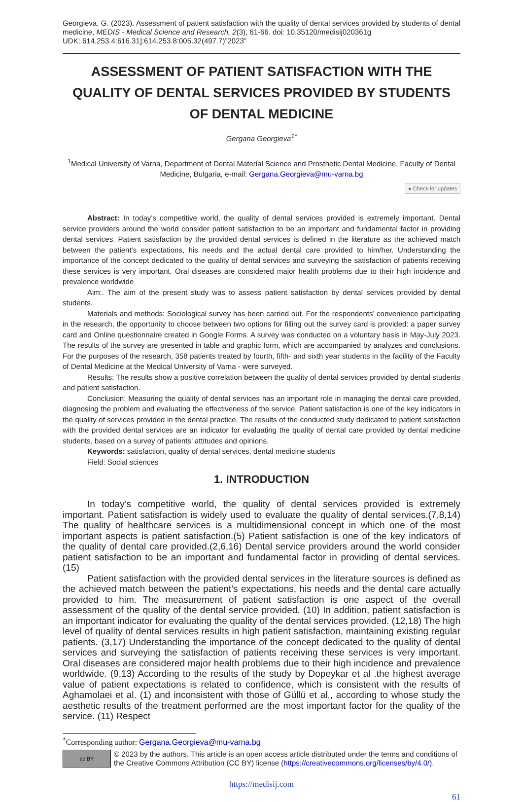Georgieva, G. (2023). Assessment of patient satisfaction with the quality of dental services provided by students of dental medicine, MEDIS - Medical Science and Research, 2(3), 61-66. doi: 10.35120/medisij020361g
UDK: 614.253.4:616.31]:614.253.8:005.32(497.7)”2023”
ASSESSMENT OF PATIENT SATISFACTION WITH THE QUALITY OF DENTAL SERVICES PROVIDED BY STUDENTS OF DENTAL MEDICINE
Gergana Georgieva<sup>1*</sup>
<sup>1</sup> Medical University of Varna, Department of Dental Material Science and Prosthetic Dental Medicine, Faculty of Dental Medicine, Bulgaria, e-mail: Gergana.Georgieva@mu-varna.bg
● Check for updates
Abstract: In today’s competitive world, the quality of dental services provided is extremely important. Dental service providers around the world consider patient satisfaction to be an important and fundamental factor in providing dental services. Patient satisfaction by the provided dental services is defined in the literature as the achieved match between the patient’s expectations, his needs and the actual dental care provided to him/her. Understanding the importance of the concept dedicated to the quality of dental services and surveying the satisfaction of patients receiving these services is very important. Oral diseases are considered major health problems due to their high incidence and prevalence worldwide
Aim:. The aim of the present study was to assess patient satisfaction by dental services provided by dental students.
Materials and methods: Sociological survey has been carried out. For the respondents’ convenience participating in the research, the opportunity to choose between two options for filling out the survey card is provided: a paper survey card and Online questionnaire created in Google Forms. A survey was conducted on a voluntary basis in May-July 2023. The results of the survey are presented in table and graphic form, which are accompanied by analyzes and conclusions. For the purposes of the research, 358 patients treated by fourth, fifth- and sixth year students in the facility of the Faculty of Dental Medicine at the Medical University of Varna - were surveyed.
Results: The results show a positive correlation between the quality of dental services provided by dental students and patient satisfaction.
Conclusion: Measuring the quality of dental services has an important role in managing the dental care provided, diagnosing the problem and evaluating the effectiveness of the service. Patient satisfaction is one of the key indicators in the quality of services provided in the dental practice. The results of the conducted study dedicated to patient satisfaction with the provided dental services are an indicator for evaluating the quality of dental care provided by dental medicine students, based on a survey of patients’ attitudes and opinions.
Keywords: satisfaction, quality of dental services, dental medicine students
Field: Social sciences
1. INTRODUCTION
In today’s competitive world, the quality of dental services provided is extremely important. Patient satisfaction is widely used to evaluate the quality of dental services.(7,8,14) The quality of healthcare services is a multidimensional concept in which one of the most important aspects is patient satisfaction.(5) Patient satisfaction is one of the key indicators of the quality of dental care provided.(2,6,16) Dental service providers around the world consider patient satisfaction to be an important and fundamental factor in providing of dental services.(15)
Patient satisfaction with the provided dental services in the literature sources is defined as the achieved match between the patient’s expectations, his needs and the dental care actually provided to him. The measurement of patient satisfaction is one aspect of the overall assessment of the quality of the dental service provided. (10) In addition, patient satisfaction is an important indicator for evaluating the quality of the dental services provided. (12,18) The high level of quality of dental services results in high patient satisfaction, maintaining existing regular patients. (3,17) Understanding the importance of the concept dedicated to the quality of dental services and surveying the satisfaction of patients receiving these services is very important. Oral diseases are considered major health problems due to their high incidence and prevalence worldwide. (9,13) According to the results of the study by Dopeykar et al .the highest average value of patient expectations is related to confidence, which is consistent with the results of Aghamolaei et al. (1) and inconsistent with those of Güllü et al., according to whose study the aesthetic results of the treatment performed are the most important factor for the quality of the service. (11) Respect
<sup>*</sup> Corresponding author: Gergana.Georgieva@mu-varna.bg
cc BY
© 2023 by the authors. This article is an open access article distributed under the terms and conditions of the Creative Commons Attribution (CC BY) license (https://creativecommons.org/licenses/by/4.0/).
https://medisij.com
61